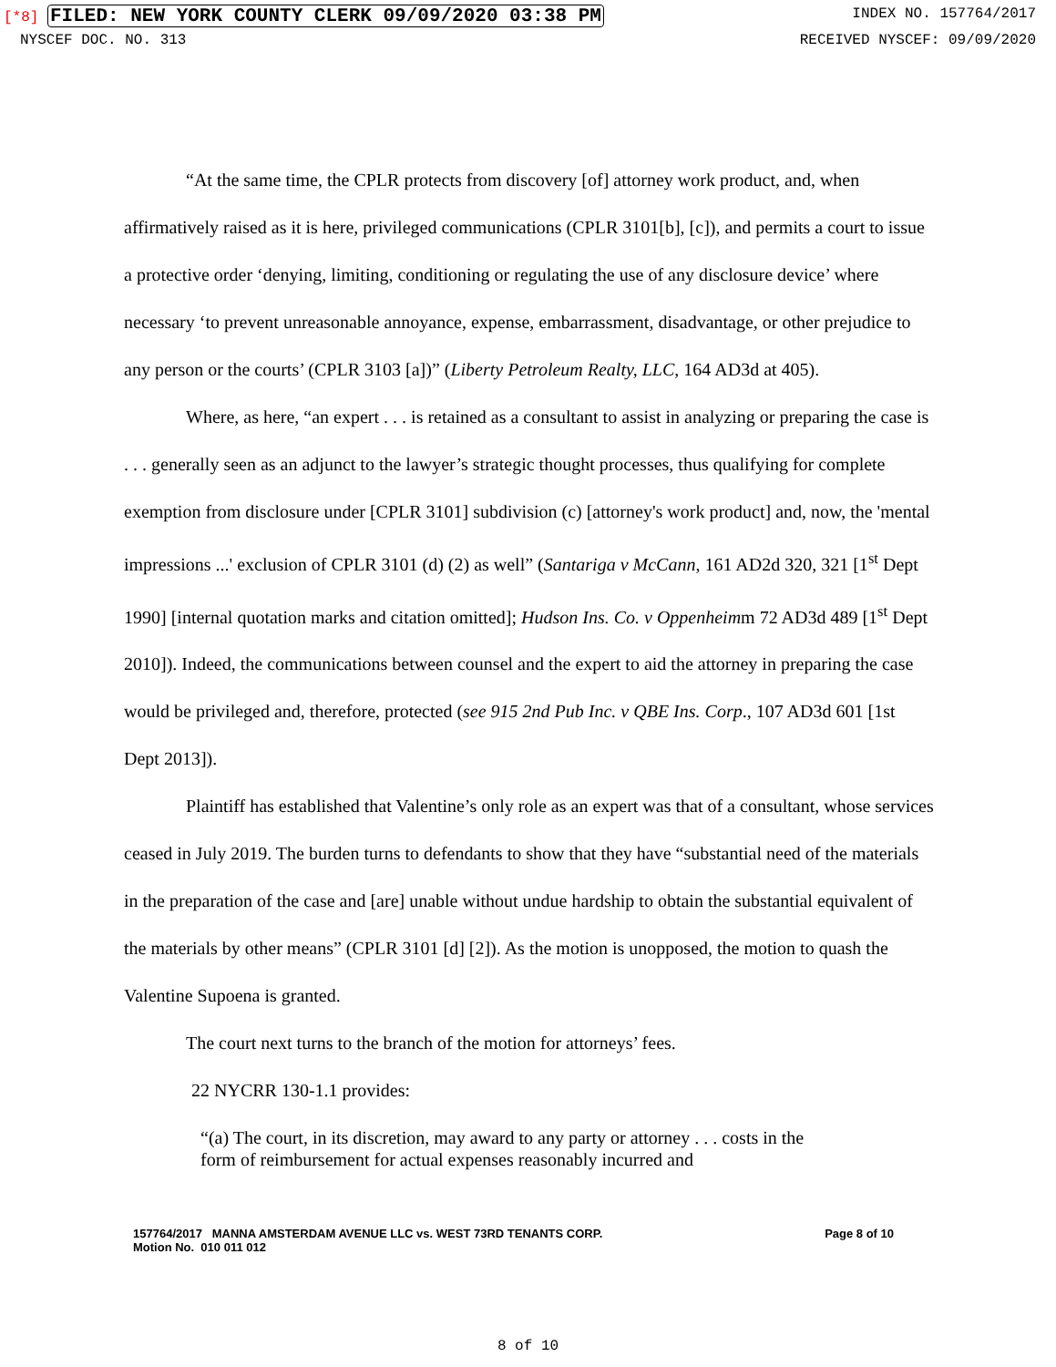[*8] FILED: NEW YORK COUNTY CLERK 09/09/2020 03:38 PM INDEX NO. 157764/2017
NYSCEF DOC. NO. 313 RECEIVED NYSCEF: 09/09/2020
“At the same time, the CPLR protects from discovery [of] attorney work product, and, when affirmatively raised as it is here, privileged communications (CPLR 3101[b], [c]), and permits a court to issue a protective order ‘denying, limiting, conditioning or regulating the use of any disclosure device’ where necessary ‘to prevent unreasonable annoyance, expense, embarrassment, disadvantage, or other prejudice to any person or the courts’ (CPLR 3103 [a])” (Liberty Petroleum Realty, LLC, 164 AD3d at 405).
Where, as here, “an expert . . . is retained as a consultant to assist in analyzing or preparing the case is . . . generally seen as an adjunct to the lawyer’s strategic thought processes, thus qualifying for complete exemption from disclosure under [CPLR 3101] subdivision (c) [attorney's work product] and, now, the 'mental impressions ...' exclusion of CPLR 3101 (d) (2) as well” (Santariga v McCann, 161 AD2d 320, 321 [1<sup>st</sup> Dept 1990] [internal quotation marks and citation omitted]; Hudson Ins. Co. v Oppenheimm 72 AD3d 489 [1<sup>st</sup> Dept 2010]). Indeed, the communications between counsel and the expert to aid the attorney in preparing the case would be privileged and, therefore, protected (see 915 2nd Pub Inc. v QBE Ins. Corp., 107 AD3d 601 [1st Dept 2013]).
Plaintiff has established that Valentine’s only role as an expert was that of a consultant, whose services ceased in July 2019. The burden turns to defendants to show that they have “substantial need of the materials in the preparation of the case and [are] unable without undue hardship to obtain the substantial equivalent of the materials by other means” (CPLR 3101 [d] [2]). As the motion is unopposed, the motion to quash the Valentine Supoena is granted.
The court next turns to the branch of the motion for attorneys’ fees.
22 NYCRR 130-1.1 provides:
“(a) The court, in its discretion, may award to any party or attorney . . . costs in the form of reimbursement for actual expenses reasonably incurred and
157764/2017 MANNA AMSTERDAM AVENUE LLC vs. WEST 73RD TENANTS CORP.
Motion No. 010 011 012 Page 8 of 10
8 of 10